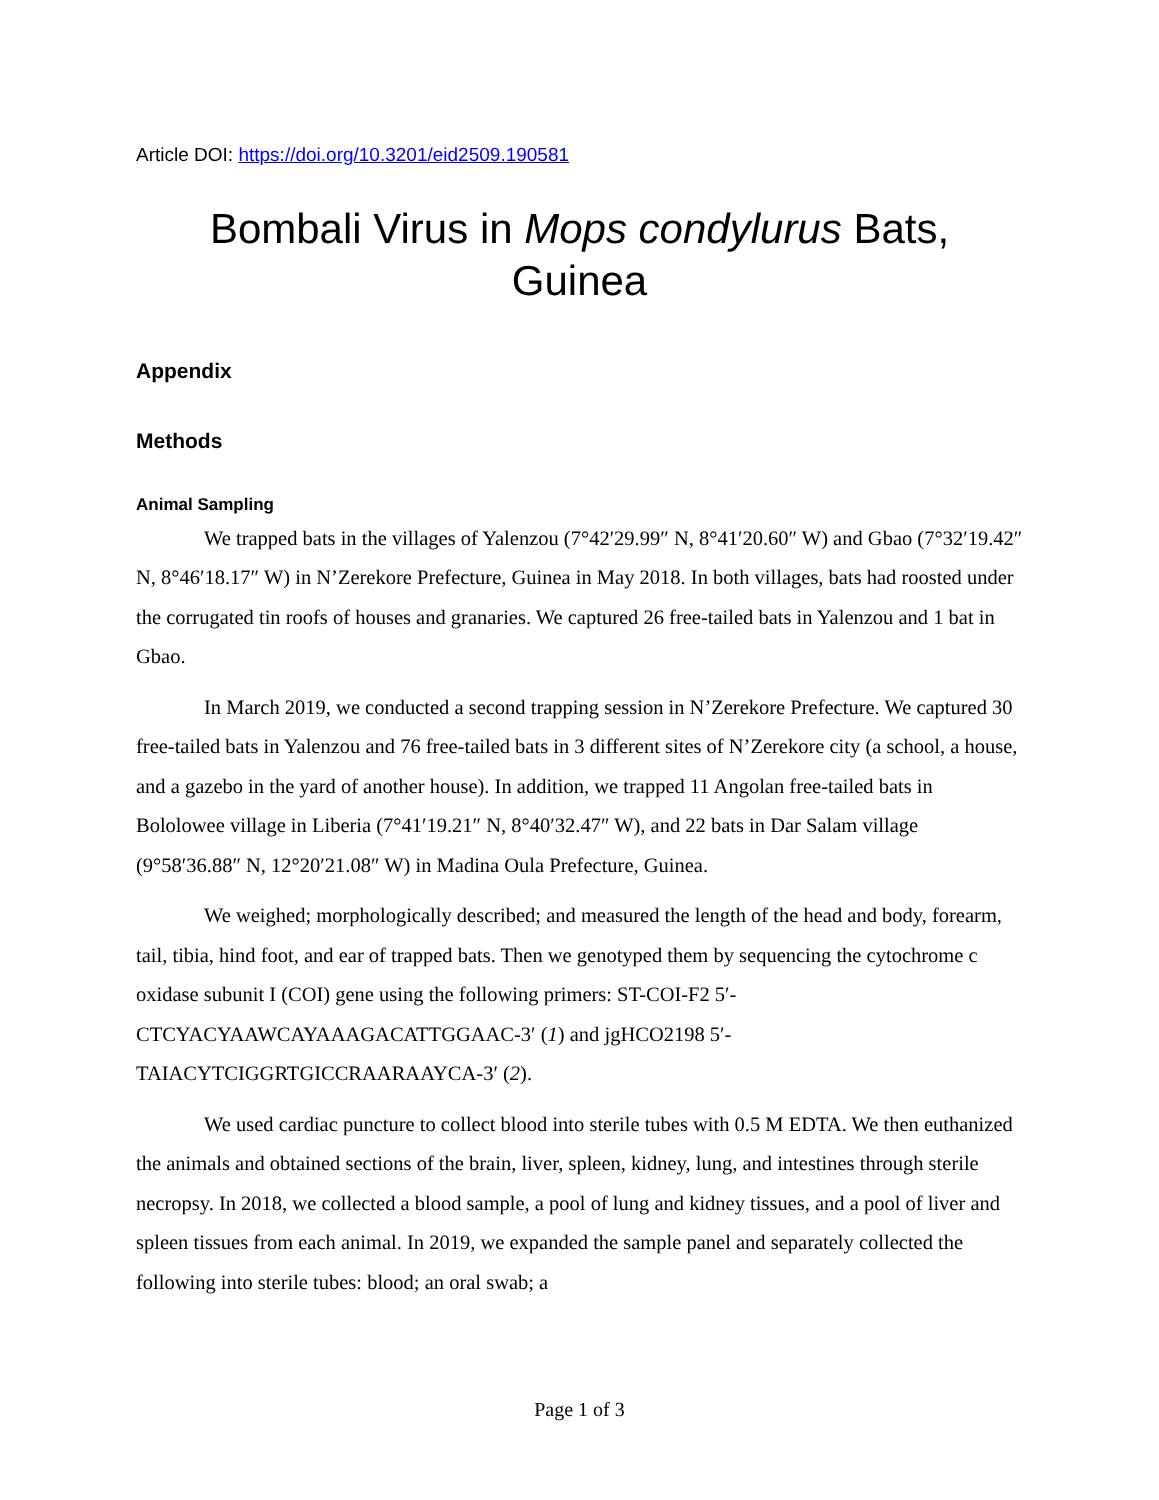Article DOI: https://doi.org/10.3201/eid2509.190581
Bombali Virus in Mops condylurus Bats,
Guinea
Appendix
Methods
Animal Sampling
We trapped bats in the villages of Yalenzou (7°42′29.99″ N, 8°41′20.60″ W) and Gbao (7°32′19.42″ N, 8°46′18.17″ W) in N’Zerekore Prefecture, Guinea in May 2018. In both villages, bats had roosted under the corrugated tin roofs of houses and granaries. We captured 26 free-tailed bats in Yalenzou and 1 bat in Gbao.
In March 2019, we conducted a second trapping session in N’Zerekore Prefecture. We captured 30 free-tailed bats in Yalenzou and 76 free-tailed bats in 3 different sites of N’Zerekore city (a school, a house, and a gazebo in the yard of another house). In addition, we trapped 11 Angolan free-tailed bats in Bololowee village in Liberia (7°41′19.21″ N, 8°40′32.47″ W), and 22 bats in Dar Salam village (9°58′36.88″ N, 12°20′21.08″ W) in Madina Oula Prefecture, Guinea.
We weighed; morphologically described; and measured the length of the head and body, forearm, tail, tibia, hind foot, and ear of trapped bats. Then we genotyped them by sequencing the cytochrome c oxidase subunit I (COI) gene using the following primers: ST-COI-F2 5′-CTCYACYAAWCAYAAAGACATTGGAAC-3′ (1) and jgHCO2198 5′-TAIACYTCIGGRTGICCRAARAAYCA-3′ (2).
We used cardiac puncture to collect blood into sterile tubes with 0.5 M EDTA. We then euthanized the animals and obtained sections of the brain, liver, spleen, kidney, lung, and intestines through sterile necropsy. In 2018, we collected a blood sample, a pool of lung and kidney tissues, and a pool of liver and spleen tissues from each animal. In 2019, we expanded the sample panel and separately collected the following into sterile tubes: blood; an oral swab; a
Page 1 of 3